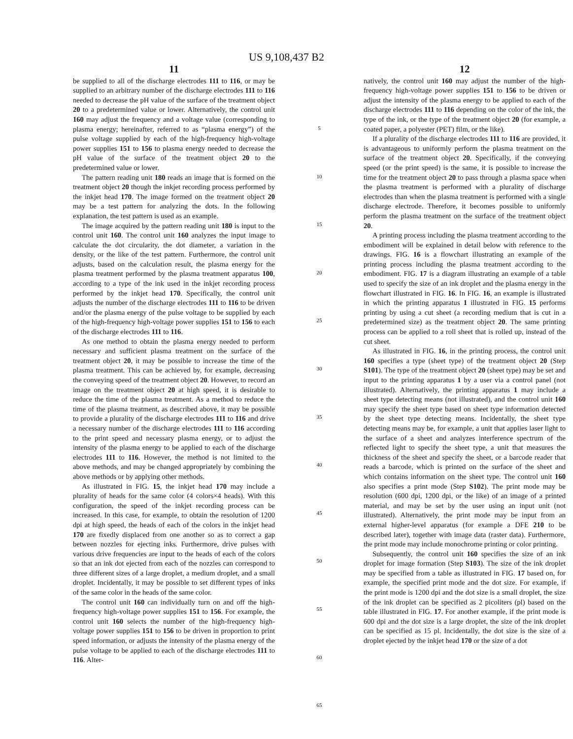US 9,108,437 B2
11
be supplied to all of the discharge electrodes 111 to 116, or may be supplied to an arbitrary number of the discharge electrodes 111 to 116 needed to decrease the pH value of the surface of the treatment object 20 to a predetermined value or lower. Alternatively, the control unit 160 may adjust the frequency and a voltage value (corresponding to plasma energy; hereinafter, referred to as “plasma energy”) of the pulse voltage supplied by each of the high-frequency high-voltage power supplies 151 to 156 to plasma energy needed to decrease the pH value of the surface of the treatment object 20 to the predetermined value or lower.
The pattern reading unit 180 reads an image that is formed on the treatment object 20 though the inkjet recording process performed by the inkjet head 170. The image formed on the treatment object 20 may be a test pattern for analyzing the dots. In the following explanation, the test pattern is used as an example.
The image acquired by the pattern reading unit 180 is input to the control unit 160. The control unit 160 analyzes the input image to calculate the dot circularity, the dot diameter, a variation in the density, or the like of the test pattern. Furthermore, the control unit adjusts, based on the calculation result, the plasma energy for the plasma treatment performed by the plasma treatment apparatus 100, according to a type of the ink used in the inkjet recording process performed by the inkjet head 170. Specifically, the control unit adjusts the number of the discharge electrodes 111 to 116 to be driven and/or the plasma energy of the pulse voltage to be supplied by each of the high-frequency high-voltage power supplies 151 to 156 to each of the discharge electrodes 111 to 116.
As one method to obtain the plasma energy needed to perform necessary and sufficient plasma treatment on the surface of the treatment object 20, it may be possible to increase the time of the plasma treatment. This can be achieved by, for example, decreasing the conveying speed of the treatment object 20. However, to record an image on the treatment object 20 at high speed, it is desirable to reduce the time of the plasma treatment. As a method to reduce the time of the plasma treatment, as described above, it may be possible to provide a plurality of the discharge electrodes 111 to 116 and drive a necessary number of the discharge electrodes 111 to 116 according to the print speed and necessary plasma energy, or to adjust the intensity of the plasma energy to be applied to each of the discharge electrodes 111 to 116. However, the method is not limited to the above methods, and may be changed appropriately by combining the above methods or by applying other methods.
As illustrated in FIG. 15, the inkjet head 170 may include a plurality of heads for the same color (4 colors×4 heads). With this configuration, the speed of the inkjet recording process can be increased. In this case, for example, to obtain the resolution of 1200 dpi at high speed, the heads of each of the colors in the inkjet head 170 are fixedly displaced from one another so as to correct a gap between nozzles for ejecting inks. Furthermore, drive pulses with various drive frequencies are input to the heads of each of the colors so that an ink dot ejected from each of the nozzles can correspond to three different sizes of a large droplet, a medium droplet, and a small droplet. Incidentally, it may be possible to set different types of inks of the same color in the heads of the same color.
The control unit 160 can individually turn on and off the high-frequency high-voltage power supplies 151 to 156. For example, the control unit 160 selects the number of the high-frequency high-voltage power supplies 151 to 156 to be driven in proportion to print speed information, or adjusts the intensity of the plasma energy of the pulse voltage to be applied to each of the discharge electrodes 111 to 116. Alter-
5
10
15
20
25
30
35
40
45
50
55
60
65
12
natively, the control unit 160 may adjust the number of the high-frequency high-voltage power supplies 151 to 156 to be driven or adjust the intensity of the plasma energy to be applied to each of the discharge electrodes 111 to 116 depending on the color of the ink, the type of the ink, or the type of the treatment object 20 (for example, a coated paper, a polyester (PET) film, or the like).
If a plurality of the discharge electrodes 111 to 116 are provided, it is advantageous to uniformly perform the plasma treatment on the surface of the treatment object 20. Specifically, if the conveying speed (or the print speed) is the same, it is possible to increase the time for the treatment object 20 to pass through a plasma space when the plasma treatment is performed with a plurality of discharge electrodes than when the plasma treatment is performed with a single discharge electrode. Therefore, it becomes possible to uniformly perform the plasma treatment on the surface of the treatment object 20.
A printing process including the plasma treatment according to the embodiment will be explained in detail below with reference to the drawings. FIG. 16 is a flowchart illustrating an example of the printing process including the plasma treatment according to the embodiment. FIG. 17 is a diagram illustrating an example of a table used to specify the size of an ink droplet and the plasma energy in the flowchart illustrated in FIG. 16. In FIG. 16, an example is illustrated in which the printing apparatus 1 illustrated in FIG. 15 performs printing by using a cut sheet (a recording medium that is cut in a predetermined size) as the treatment object 20. The same printing process can be applied to a roll sheet that is rolled up, instead of the cut sheet.
As illustrated in FIG. 16, in the printing process, the control unit 160 specifies a type (sheet type) of the treatment object 20 (Step S101). The type of the treatment object 20 (sheet type) may be set and input to the printing apparatus 1 by a user via a control panel (not illustrated). Alternatively, the printing apparatus 1 may include a sheet type detecting means (not illustrated), and the control unit 160 may specify the sheet type based on sheet type information detected by the sheet type detecting means. Incidentally, the sheet type detecting means may be, for example, a unit that applies laser light to the surface of a sheet and analyzes interference spectrum of the reflected light to specify the sheet type, a unit that measures the thickness of the sheet and specify the sheet, or a barcode reader that reads a barcode, which is printed on the surface of the sheet and which contains information on the sheet type. The control unit 160 also specifies a print mode (Step S102). The print mode may be resolution (600 dpi, 1200 dpi, or the like) of an image of a printed material, and may be set by the user using an input unit (not illustrated). Alternatively, the print mode may be input from an external higher-level apparatus (for example a DFE 210 to be described later), together with image data (raster data). Furthermore, the print mode may include monochrome printing or color printing.
Subsequently, the control unit 160 specifies the size of an ink droplet for image formation (Step S103). The size of the ink droplet may be specified from a table as illustrated in FIG. 17 based on, for example, the specified print mode and the dot size. For example, if the print mode is 1200 dpi and the dot size is a small droplet, the size of the ink droplet can be specified as 2 picoliters (pl) based on the table illustrated in FIG. 17. For another example, if the print mode is 600 dpi and the dot size is a large droplet, the size of the ink droplet can be specified as 15 pl. Incidentally, the dot size is the size of a droplet ejected by the inkjet head 170 or the size of a dot